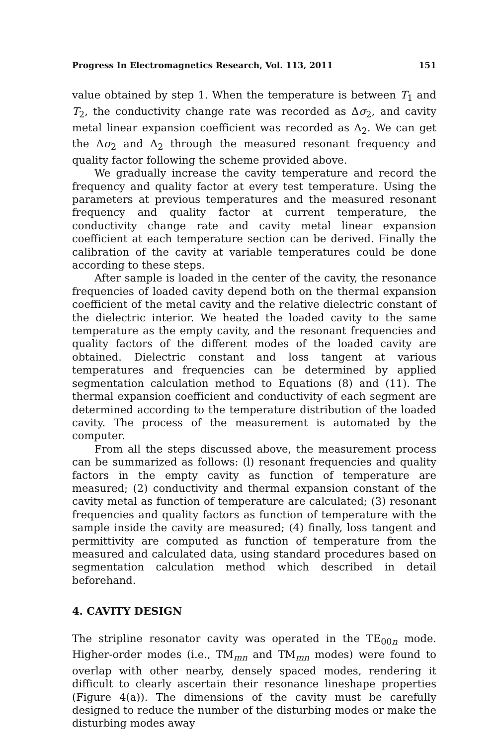Progress In Electromagnetics Research, Vol. 113, 2011 151
value obtained by step 1. When the temperature is between T<sub>1</sub> and T<sub>2</sub>, the conductivity change rate was recorded as Δσ<sub>2</sub>, and cavity metal linear expansion coefficient was recorded as Δ<sub>2</sub>. We can get the Δσ<sub>2</sub> and Δ<sub>2</sub> through the measured resonant frequency and quality factor following the scheme provided above.
We gradually increase the cavity temperature and record the frequency and quality factor at every test temperature. Using the parameters at previous temperatures and the measured resonant frequency and quality factor at current temperature, the conductivity change rate and cavity metal linear expansion coefficient at each temperature section can be derived. Finally the calibration of the cavity at variable temperatures could be done according to these steps.
After sample is loaded in the center of the cavity, the resonance frequencies of loaded cavity depend both on the thermal expansion coefficient of the metal cavity and the relative dielectric constant of the dielectric interior. We heated the loaded cavity to the same temperature as the empty cavity, and the resonant frequencies and quality factors of the different modes of the loaded cavity are obtained. Dielectric constant and loss tangent at various temperatures and frequencies can be determined by applied segmentation calculation method to Equations (8) and (11). The thermal expansion coefficient and conductivity of each segment are determined according to the temperature distribution of the loaded cavity. The process of the measurement is automated by the computer.
From all the steps discussed above, the measurement process can be summarized as follows: (l) resonant frequencies and quality factors in the empty cavity as function of temperature are measured; (2) conductivity and thermal expansion constant of the cavity metal as function of temperature are calculated; (3) resonant frequencies and quality factors as function of temperature with the sample inside the cavity are measured; (4) finally, loss tangent and permittivity are computed as function of temperature from the measured and calculated data, using standard procedures based on segmentation calculation method which described in detail beforehand.
4. CAVITY DESIGN
The stripline resonator cavity was operated in the TE<sub>00n</sub> mode. Higher-order modes (i.e., TM<sub>mn</sub> and TM<sub>mn</sub> modes) were found to overlap with other nearby, densely spaced modes, rendering it difficult to clearly ascertain their resonance lineshape properties (Figure 4(a)). The dimensions of the cavity must be carefully designed to reduce the number of the disturbing modes or make the disturbing modes away